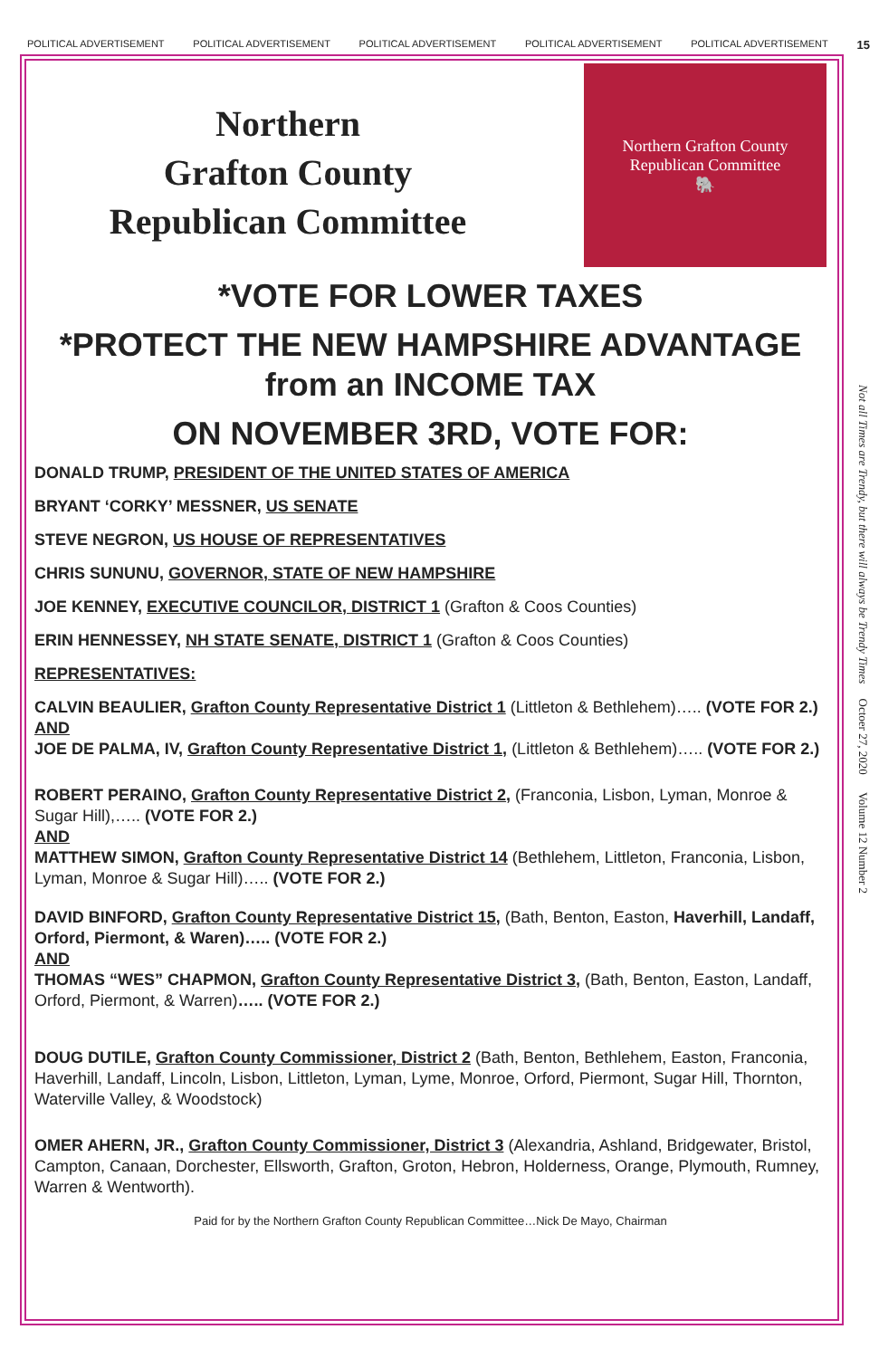POLITICAL ADVERTISEMENT POLITICAL ADVERTISEMENT POLITICAL ADVERTISEMENT POLITICAL ADVERTISEMENT POLITICAL ADVERTISEMENT 15
Northern
Grafton County
Republican Committee
Northern Grafton County Republican Committee
🐘
*VOTE FOR LOWER TAXES
*PROTECT THE NEW HAMPSHIRE ADVANTAGE
from an INCOME TAX
ON NOVEMBER 3RD, VOTE FOR:
DONALD TRUMP, PRESIDENT OF THE UNITED STATES OF AMERICA
BRYANT ‘CORKY’ MESSNER, US SENATE
STEVE NEGRON, US HOUSE OF REPRESENTATIVES
CHRIS SUNUNU, GOVERNOR, STATE OF NEW HAMPSHIRE
JOE KENNEY, EXECUTIVE COUNCILOR, DISTRICT 1 (Grafton & Coos Counties)
ERIN HENNESSEY, NH STATE SENATE, DISTRICT 1 (Grafton & Coos Counties)
REPRESENTATIVES:
CALVIN BEAULIER, Grafton County Representative District 1 (Littleton & Bethlehem)….. (VOTE FOR 2.)
AND
JOE DE PALMA, IV, Grafton County Representative District 1, (Littleton & Bethlehem)….. (VOTE FOR 2.)
ROBERT PERAINO, Grafton County Representative District 2, (Franconia, Lisbon, Lyman, Monroe & Sugar Hill),….. (VOTE FOR 2.)
AND
MATTHEW SIMON, Grafton County Representative District 14 (Bethlehem, Littleton, Franconia, Lisbon, Lyman, Monroe & Sugar Hill)….. (VOTE FOR 2.)
DAVID BINFORD, Grafton County Representative District 15, (Bath, Benton, Easton, Haverhill, Landaff, Orford, Piermont, & Waren)….. (VOTE FOR 2.)
AND
THOMAS “WES” CHAPMON, Grafton County Representative District 3, (Bath, Benton, Easton, Landaff, Orford, Piermont, & Warren)….. (VOTE FOR 2.)
DOUG DUTILE, Grafton County Commissioner, District 2 (Bath, Benton, Bethlehem, Easton, Franconia, Haverhill, Landaff, Lincoln, Lisbon, Littleton, Lyman, Lyme, Monroe, Orford, Piermont, Sugar Hill, Thornton, Waterville Valley, & Woodstock)
OMER AHERN, JR., Grafton County Commissioner, District 3 (Alexandria, Ashland, Bridgewater, Bristol, Campton, Canaan, Dorchester, Ellsworth, Grafton, Groton, Hebron, Holderness, Orange, Plymouth, Rumney, Warren & Wentworth).
Paid for by the Northern Grafton County Republican Committee…Nick De Mayo, Chairman
Not all Times are Trendy, but there will always be Trendy Times Octoer 27, 2020 Volume 12 Number 2